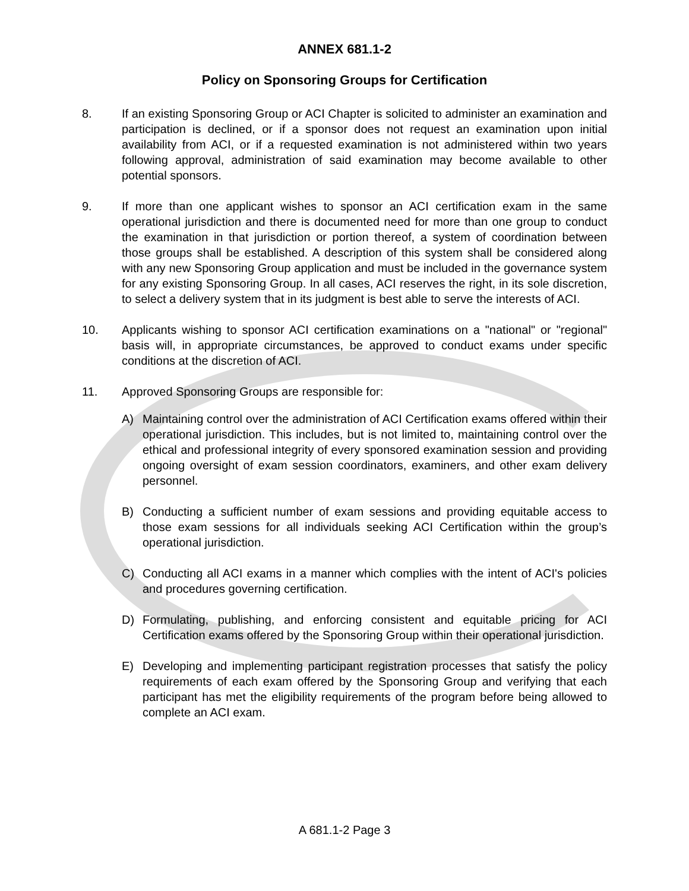ANNEX 681.1-2
Policy on Sponsoring Groups for Certification
8. If an existing Sponsoring Group or ACI Chapter is solicited to administer an examination and participation is declined, or if a sponsor does not request an examination upon initial availability from ACI, or if a requested examination is not administered within two years following approval, administration of said examination may become available to other potential sponsors.
9. If more than one applicant wishes to sponsor an ACI certification exam in the same operational jurisdiction and there is documented need for more than one group to conduct the examination in that jurisdiction or portion thereof, a system of coordination between those groups shall be established. A description of this system shall be considered along with any new Sponsoring Group application and must be included in the governance system for any existing Sponsoring Group. In all cases, ACI reserves the right, in its sole discretion, to select a delivery system that in its judgment is best able to serve the interests of ACI.
10. Applicants wishing to sponsor ACI certification examinations on a "national" or "regional" basis will, in appropriate circumstances, be approved to conduct exams under specific conditions at the discretion of ACI.
11. Approved Sponsoring Groups are responsible for:
A) Maintaining control over the administration of ACI Certification exams offered within their operational jurisdiction. This includes, but is not limited to, maintaining control over the ethical and professional integrity of every sponsored examination session and providing ongoing oversight of exam session coordinators, examiners, and other exam delivery personnel.
B) Conducting a sufficient number of exam sessions and providing equitable access to those exam sessions for all individuals seeking ACI Certification within the group’s operational jurisdiction.
C) Conducting all ACI exams in a manner which complies with the intent of ACI's policies and procedures governing certification.
D) Formulating, publishing, and enforcing consistent and equitable pricing for ACI Certification exams offered by the Sponsoring Group within their operational jurisdiction.
E) Developing and implementing participant registration processes that satisfy the policy requirements of each exam offered by the Sponsoring Group and verifying that each participant has met the eligibility requirements of the program before being allowed to complete an ACI exam.
A 681.1-2 Page 3